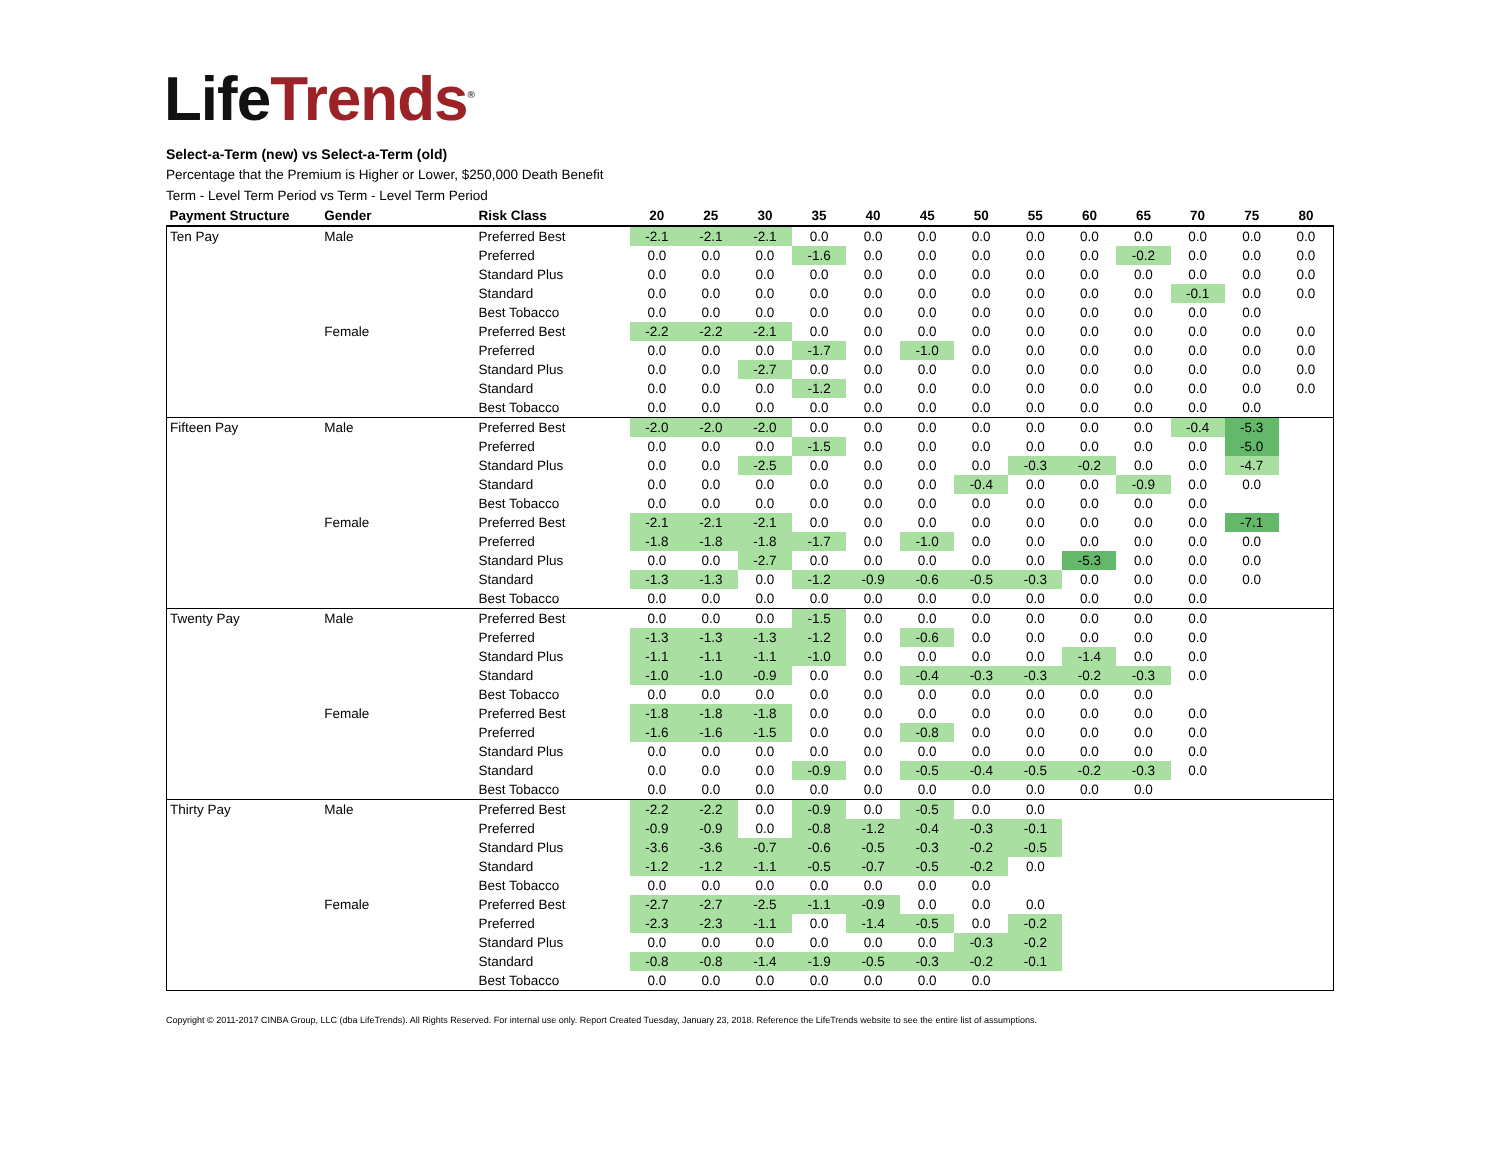Life Trends<sup>®</sup>
Select-a-Term (new) vs Select-a-Term (old)
Percentage that the Premium is Higher or Lower, $250,000 Death Benefit
Term - Level Term Period vs Term - Level Term Period
| Payment Structure | Gender | Risk Class | 20 | 25 | 30 | 35 | 40 | 45 | 50 | 55 | 60 | 65 | 70 | 75 | 80 |
| --- | --- | --- | --- | --- | --- | --- | --- | --- | --- | --- | --- | --- | --- | --- | --- |
| Ten Pay | Male | Preferred Best | -2.1 | -2.1 | -2.1 | 0.0 | 0.0 | 0.0 | 0.0 | 0.0 | 0.0 | 0.0 | 0.0 | 0.0 | 0.0 |
| | | Preferred | 0.0 | 0.0 | 0.0 | -1.6 | 0.0 | 0.0 | 0.0 | 0.0 | 0.0 | -0.2 | 0.0 | 0.0 | 0.0 |
| | | Standard Plus | 0.0 | 0.0 | 0.0 | 0.0 | 0.0 | 0.0 | 0.0 | 0.0 | 0.0 | 0.0 | 0.0 | 0.0 | 0.0 |
| | | Standard | 0.0 | 0.0 | 0.0 | 0.0 | 0.0 | 0.0 | 0.0 | 0.0 | 0.0 | 0.0 | -0.1 | 0.0 | 0.0 |
| | | Best Tobacco | 0.0 | 0.0 | 0.0 | 0.0 | 0.0 | 0.0 | 0.0 | 0.0 | 0.0 | 0.0 | 0.0 | 0.0 | |
| | Female | Preferred Best | -2.2 | -2.2 | -2.1 | 0.0 | 0.0 | 0.0 | 0.0 | 0.0 | 0.0 | 0.0 | 0.0 | 0.0 | 0.0 |
| | | Preferred | 0.0 | 0.0 | 0.0 | -1.7 | 0.0 | -1.0 | 0.0 | 0.0 | 0.0 | 0.0 | 0.0 | 0.0 | 0.0 |
| | | Standard Plus | 0.0 | 0.0 | -2.7 | 0.0 | 0.0 | 0.0 | 0.0 | 0.0 | 0.0 | 0.0 | 0.0 | 0.0 | 0.0 |
| | | Standard | 0.0 | 0.0 | 0.0 | -1.2 | 0.0 | 0.0 | 0.0 | 0.0 | 0.0 | 0.0 | 0.0 | 0.0 | 0.0 |
| | | Best Tobacco | 0.0 | 0.0 | 0.0 | 0.0 | 0.0 | 0.0 | 0.0 | 0.0 | 0.0 | 0.0 | 0.0 | 0.0 | |
| Fifteen Pay | Male | Preferred Best | -2.0 | -2.0 | -2.0 | 0.0 | 0.0 | 0.0 | 0.0 | 0.0 | 0.0 | 0.0 | -0.4 | -5.3 | |
| | | Preferred | 0.0 | 0.0 | 0.0 | -1.5 | 0.0 | 0.0 | 0.0 | 0.0 | 0.0 | 0.0 | 0.0 | -5.0 | |
| | | Standard Plus | 0.0 | 0.0 | -2.5 | 0.0 | 0.0 | 0.0 | 0.0 | -0.3 | -0.2 | 0.0 | 0.0 | -4.7 | |
| | | Standard | 0.0 | 0.0 | 0.0 | 0.0 | 0.0 | 0.0 | -0.4 | 0.0 | 0.0 | -0.9 | 0.0 | 0.0 | |
| | | Best Tobacco | 0.0 | 0.0 | 0.0 | 0.0 | 0.0 | 0.0 | 0.0 | 0.0 | 0.0 | 0.0 | 0.0 | | |
| | Female | Preferred Best | -2.1 | -2.1 | -2.1 | 0.0 | 0.0 | 0.0 | 0.0 | 0.0 | 0.0 | 0.0 | 0.0 | -7.1 | |
| | | Preferred | -1.8 | -1.8 | -1.8 | -1.7 | 0.0 | -1.0 | 0.0 | 0.0 | 0.0 | 0.0 | 0.0 | 0.0 | |
| | | Standard Plus | 0.0 | 0.0 | -2.7 | 0.0 | 0.0 | 0.0 | 0.0 | 0.0 | -5.3 | 0.0 | 0.0 | 0.0 | |
| | | Standard | -1.3 | -1.3 | 0.0 | -1.2 | -0.9 | -0.6 | -0.5 | -0.3 | 0.0 | 0.0 | 0.0 | 0.0 | |
| | | Best Tobacco | 0.0 | 0.0 | 0.0 | 0.0 | 0.0 | 0.0 | 0.0 | 0.0 | 0.0 | 0.0 | 0.0 | | |
| Twenty Pay | Male | Preferred Best | 0.0 | 0.0 | 0.0 | -1.5 | 0.0 | 0.0 | 0.0 | 0.0 | 0.0 | 0.0 | 0.0 | | |
| | | Preferred | -1.3 | -1.3 | -1.3 | -1.2 | 0.0 | -0.6 | 0.0 | 0.0 | 0.0 | 0.0 | 0.0 | | |
| | | Standard Plus | -1.1 | -1.1 | -1.1 | -1.0 | 0.0 | 0.0 | 0.0 | 0.0 | -1.4 | 0.0 | 0.0 | | |
| | | Standard | -1.0 | -1.0 | -0.9 | 0.0 | 0.0 | -0.4 | -0.3 | -0.3 | -0.2 | -0.3 | 0.0 | | |
| | | Best Tobacco | 0.0 | 0.0 | 0.0 | 0.0 | 0.0 | 0.0 | 0.0 | 0.0 | 0.0 | 0.0 | | | |
| | Female | Preferred Best | -1.8 | -1.8 | -1.8 | 0.0 | 0.0 | 0.0 | 0.0 | 0.0 | 0.0 | 0.0 | 0.0 | | |
| | | Preferred | -1.6 | -1.6 | -1.5 | 0.0 | 0.0 | -0.8 | 0.0 | 0.0 | 0.0 | 0.0 | 0.0 | | |
| | | Standard Plus | 0.0 | 0.0 | 0.0 | 0.0 | 0.0 | 0.0 | 0.0 | 0.0 | 0.0 | 0.0 | 0.0 | | |
| | | Standard | 0.0 | 0.0 | 0.0 | -0.9 | 0.0 | -0.5 | -0.4 | -0.5 | -0.2 | -0.3 | 0.0 | | |
| | | Best Tobacco | 0.0 | 0.0 | 0.0 | 0.0 | 0.0 | 0.0 | 0.0 | 0.0 | 0.0 | 0.0 | | | |
| Thirty Pay | Male | Preferred Best | -2.2 | -2.2 | 0.0 | -0.9 | 0.0 | -0.5 | 0.0 | 0.0 | | | | | |
| | | Preferred | -0.9 | -0.9 | 0.0 | -0.8 | -1.2 | -0.4 | -0.3 | -0.1 | | | | | |
| | | Standard Plus | -3.6 | -3.6 | -0.7 | -0.6 | -0.5 | -0.3 | -0.2 | -0.5 | | | | | |
| | | Standard | -1.2 | -1.2 | -1.1 | -0.5 | -0.7 | -0.5 | -0.2 | 0.0 | | | | | |
| | | Best Tobacco | 0.0 | 0.0 | 0.0 | 0.0 | 0.0 | 0.0 | 0.0 | | | | | | |
| | Female | Preferred Best | -2.7 | -2.7 | -2.5 | -1.1 | -0.9 | 0.0 | 0.0 | 0.0 | | | | | |
| | | Preferred | -2.3 | -2.3 | -1.1 | 0.0 | -1.4 | -0.5 | 0.0 | -0.2 | | | | | |
| | | Standard Plus | 0.0 | 0.0 | 0.0 | 0.0 | 0.0 | 0.0 | -0.3 | -0.2 | | | | | |
| | | Standard | -0.8 | -0.8 | -1.4 | -1.9 | -0.5 | -0.3 | -0.2 | -0.1 | | | | | |
| | | Best Tobacco | 0.0 | 0.0 | 0.0 | 0.0 | 0.0 | 0.0 | 0.0 | | | | | | |
Copyright © 2011-2017 CINBA Group, LLC (dba LifeTrends). All Rights Reserved. For internal use only. Report Created Tuesday, January 23, 2018. Reference the LifeTrends website to see the entire list of assumptions.